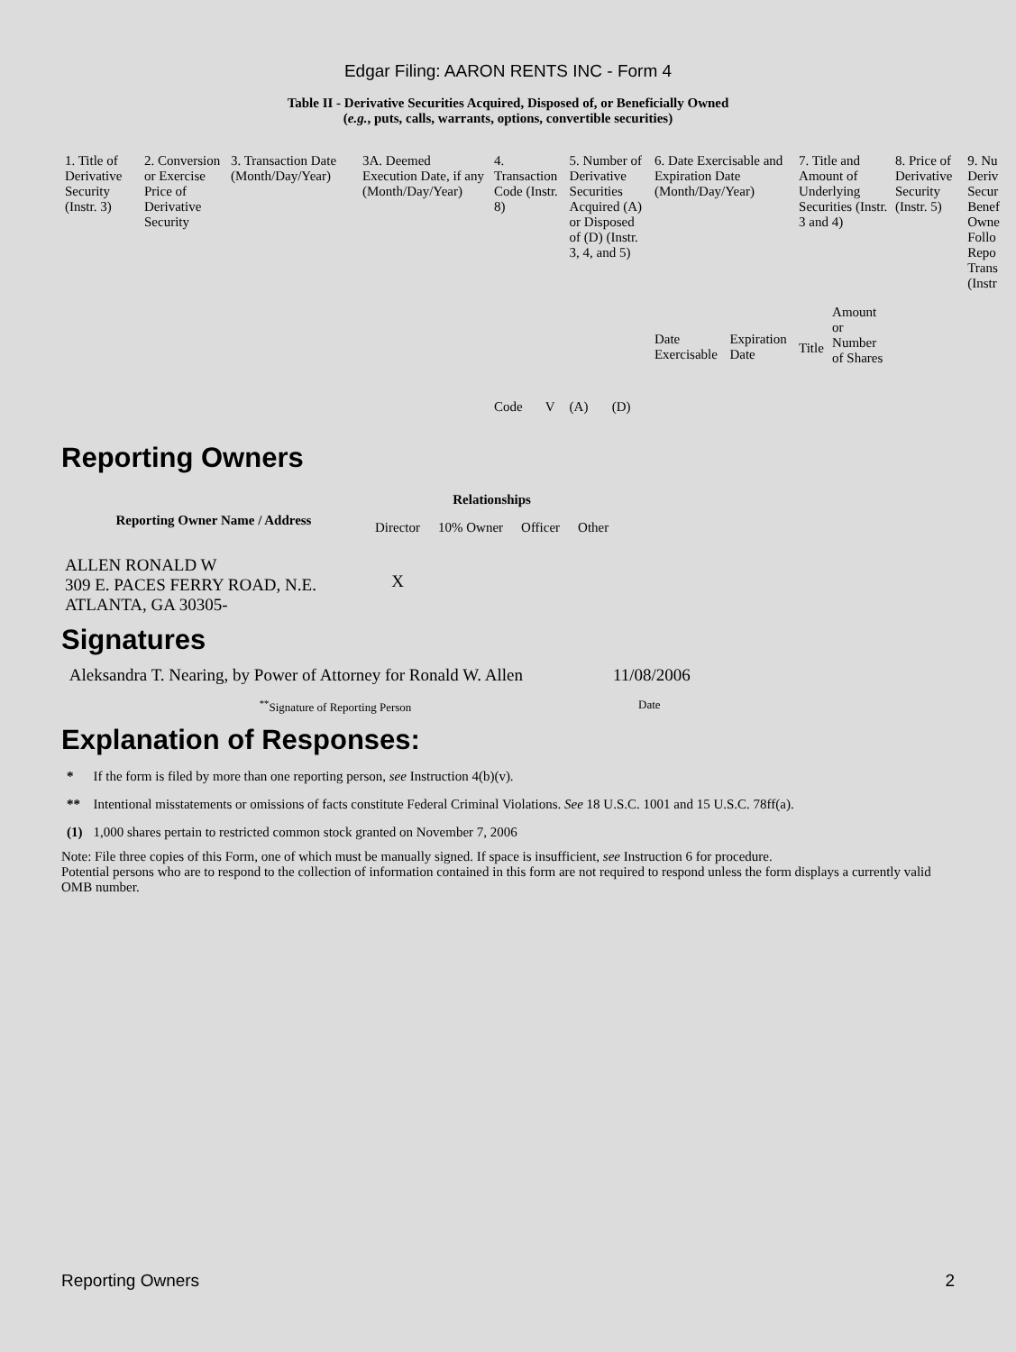Edgar Filing: AARON RENTS INC - Form 4
Table II - Derivative Securities Acquired, Disposed of, or Beneficially Owned
(e.g., puts, calls, warrants, options, convertible securities)
| 1. Title of Derivative Security (Instr. 3) | 2. Conversion or Exercise Price of Derivative Security | 3. Transaction Date (Month/Day/Year) | 3A. Deemed Execution Date, if any (Month/Day/Year) | 4. Transaction Code (Instr. 8) | | 5. Number of Derivative Securities Acquired (A) or Disposed of (D) (Instr. 3, 4, and 5) | | 6. Date Exercisable and Expiration Date (Month/Day/Year) | | 7. Title and Amount of Underlying Securities (Instr. 3 and 4) | | 8. Price of Derivative Security (Instr. 5) | 9. Nu Deriv Secur Benef Owne Follo Repo Trans (Instr |
| | | | | Code | V | (A) | (D) | Date Exercisable | Expiration Date | Title | Amount or Number of Shares | | |
Reporting Owners
| Reporting Owner Name / Address | Relationships | | | |
| --- | --- | --- | --- | --- |
| | Director | 10% Owner | Officer | Other |
| ALLEN RONALD W 309 E. PACES FERRY ROAD, N.E. ATLANTA, GA 30305- | X | | | |
Signatures
| Aleksandra T. Nearing, by Power of Attorney for Ronald W. Allen | 11/08/2006 |
| <sup>**</sup> Signature of Reporting Person | Date |
Explanation of Responses:
| * | If the form is filed by more than one reporting person, see Instruction 4(b)(v). |
| ** | Intentional misstatements or omissions of facts constitute Federal Criminal Violations. See 18 U.S.C. 1001 and 15 U.S.C. 78ff(a). |
| (1) | 1,000 shares pertain to restricted common stock granted on November 7, 2006 |
Note: File three copies of this Form, one of which must be manually signed. If space is insufficient, see Instruction 6 for procedure.
Potential persons who are to respond to the collection of information contained in this form are not required to respond unless the form displays a currently valid OMB number.
Reporting Owners 2